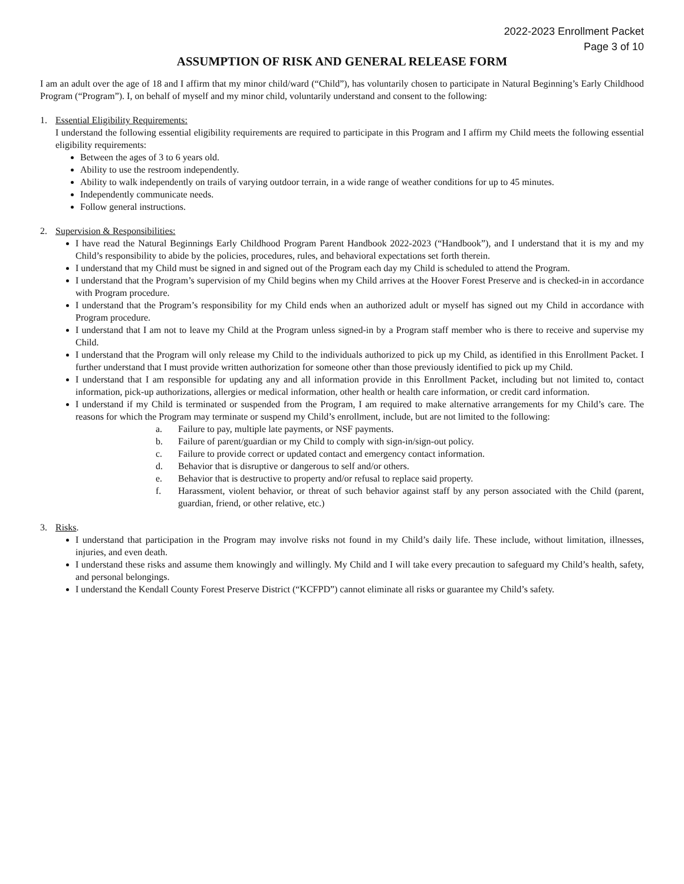2022-2023 Enrollment Packet
Page 3 of 10
ASSUMPTION OF RISK AND GENERAL RELEASE FORM
I am an adult over the age of 18 and I affirm that my minor child/ward (“Child”), has voluntarily chosen to participate in Natural Beginning’s Early Childhood Program (“Program”). I, on behalf of myself and my minor child, voluntarily understand and consent to the following:
1. Essential Eligibility Requirements:
I understand the following essential eligibility requirements are required to participate in this Program and I affirm my Child meets the following essential eligibility requirements:
Between the ages of 3 to 6 years old.
Ability to use the restroom independently.
Ability to walk independently on trails of varying outdoor terrain, in a wide range of weather conditions for up to 45 minutes.
Independently communicate needs.
Follow general instructions.
2. Supervision & Responsibilities:
I have read the Natural Beginnings Early Childhood Program Parent Handbook 2022-2023 (“Handbook”), and I understand that it is my and my Child’s responsibility to abide by the policies, procedures, rules, and behavioral expectations set forth therein.
I understand that my Child must be signed in and signed out of the Program each day my Child is scheduled to attend the Program.
I understand that the Program’s supervision of my Child begins when my Child arrives at the Hoover Forest Preserve and is checked-in in accordance with Program procedure.
I understand that the Program’s responsibility for my Child ends when an authorized adult or myself has signed out my Child in accordance with Program procedure.
I understand that I am not to leave my Child at the Program unless signed-in by a Program staff member who is there to receive and supervise my Child.
I understand that the Program will only release my Child to the individuals authorized to pick up my Child, as identified in this Enrollment Packet. I further understand that I must provide written authorization for someone other than those previously identified to pick up my Child.
I understand that I am responsible for updating any and all information provide in this Enrollment Packet, including but not limited to, contact information, pick-up authorizations, allergies or medical information, other health or health care information, or credit card information.
I understand if my Child is terminated or suspended from the Program, I am required to make alternative arrangements for my Child’s care. The reasons for which the Program may terminate or suspend my Child’s enrollment, include, but are not limited to the following:
a. Failure to pay, multiple late payments, or NSF payments.
b. Failure of parent/guardian or my Child to comply with sign-in/sign-out policy.
c. Failure to provide correct or updated contact and emergency contact information.
d. Behavior that is disruptive or dangerous to self and/or others.
e. Behavior that is destructive to property and/or refusal to replace said property.
f. Harassment, violent behavior, or threat of such behavior against staff by any person associated with the Child (parent, guardian, friend, or other relative, etc.)
3. Risks.
I understand that participation in the Program may involve risks not found in my Child’s daily life. These include, without limitation, illnesses, injuries, and even death.
I understand these risks and assume them knowingly and willingly. My Child and I will take every precaution to safeguard my Child’s health, safety, and personal belongings.
I understand the Kendall County Forest Preserve District (“KCFPD”) cannot eliminate all risks or guarantee my Child’s safety.